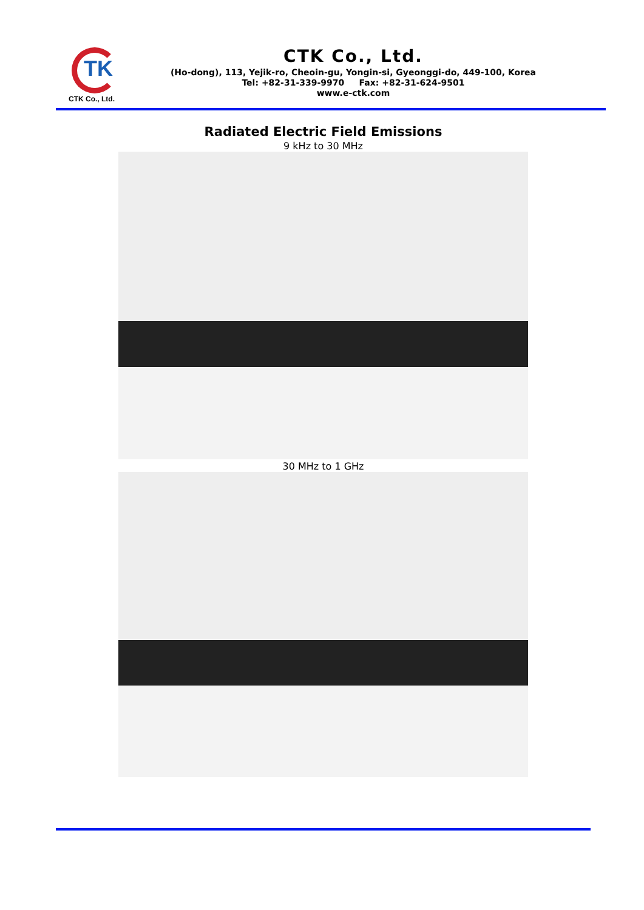TK
CTK Co., Ltd.
CTK Co., Ltd.
(Ho-dong), 113, Yejik-ro, Cheoin-gu, Yongin-si, Gyeonggi-do, 449-100, Korea
Tel: +82-31-339-9970 Fax: +82-31-624-9501
www.e-ctk.com
Radiated Electric Field Emissions
9 kHz to 30 MHz
30 MHz to 1 GHz